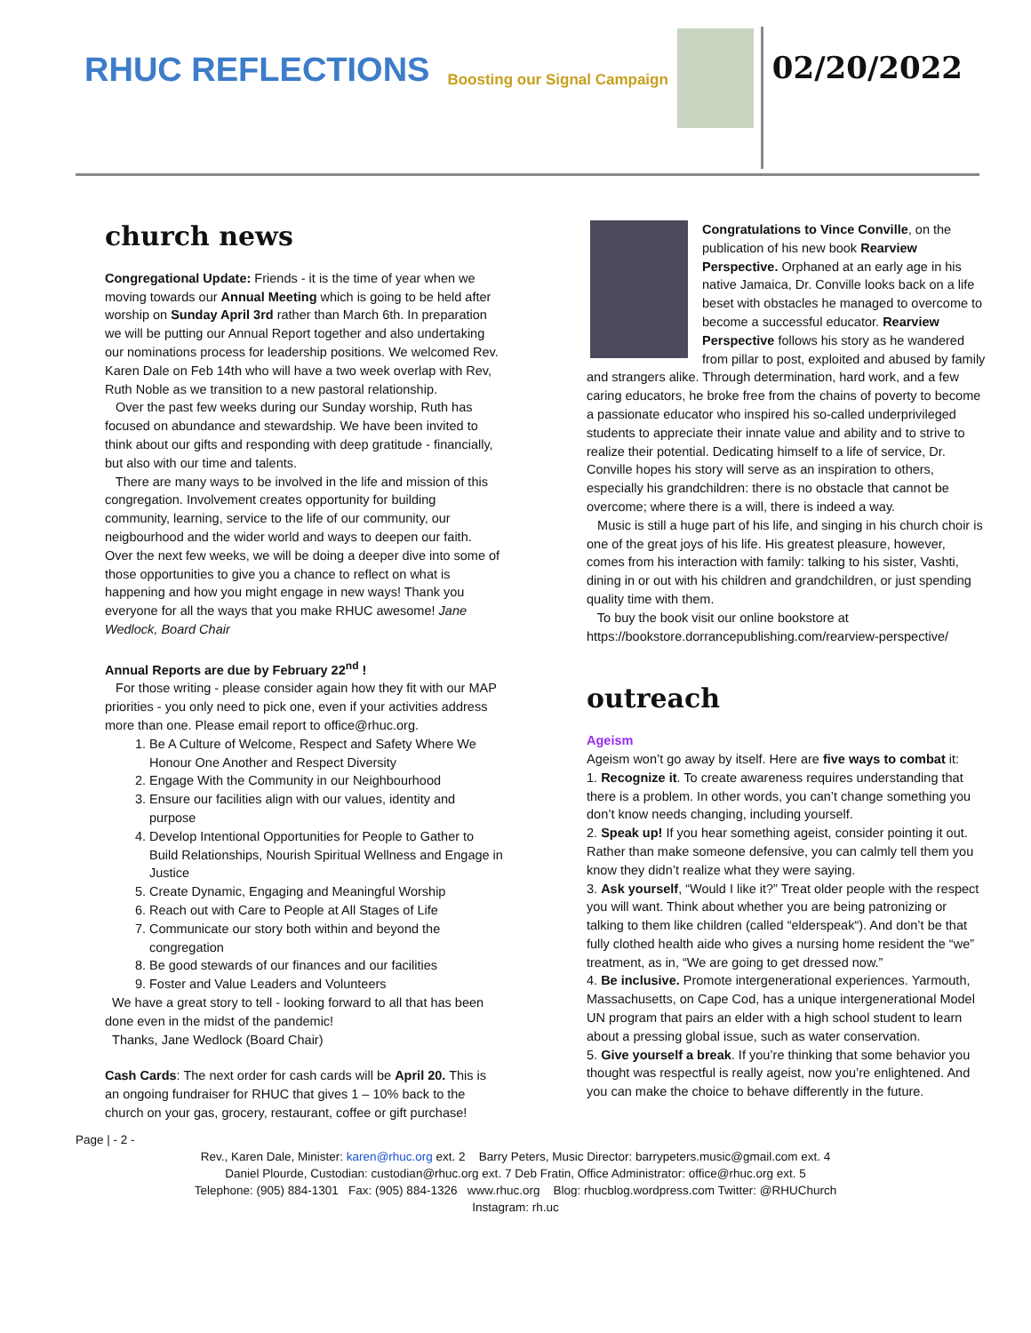RHUC REFLECTIONS Boosting our Signal Campaign
02/20/2022
church news
Congregational Update: Friends - it is the time of year when we moving towards our Annual Meeting which is going to be held after worship on Sunday April 3rd rather than March 6th. In preparation we will be putting our Annual Report together and also undertaking our nominations process for leadership positions. We welcomed Rev. Karen Dale on Feb 14th who will have a two week overlap with Rev, Ruth Noble as we transition to a new pastoral relationship.
Over the past few weeks during our Sunday worship, Ruth has focused on abundance and stewardship. We have been invited to think about our gifts and responding with deep gratitude - financially, but also with our time and talents.
There are many ways to be involved in the life and mission of this congregation. Involvement creates opportunity for building community, learning, service to the life of our community, our neigbourhood and the wider world and ways to deepen our faith. Over the next few weeks, we will be doing a deeper dive into some of those opportunities to give you a chance to reflect on what is happening and how you might engage in new ways! Thank you everyone for all the ways that you make RHUC awesome! Jane Wedlock, Board Chair
Annual Reports are due by February 22<sup>nd</sup> !
For those writing - please consider again how they fit with our MAP priorities - you only need to pick one, even if your activities address more than one. Please email report to office@rhuc.org.
1. Be A Culture of Welcome, Respect and Safety Where We Honour One Another and Respect Diversity
2. Engage With the Community in our Neighbourhood
3. Ensure our facilities align with our values, identity and purpose
4. Develop Intentional Opportunities for People to Gather to Build Relationships, Nourish Spiritual Wellness and Engage in Justice
5. Create Dynamic, Engaging and Meaningful Worship
6. Reach out with Care to People at All Stages of Life
7. Communicate our story both within and beyond the congregation
8. Be good stewards of our finances and our facilities
9. Foster and Value Leaders and Volunteers
We have a great story to tell - looking forward to all that has been done even in the midst of the pandemic!
Thanks, Jane Wedlock (Board Chair)
Cash Cards: The next order for cash cards will be April 20. This is an ongoing fundraiser for RHUC that gives 1 – 10% back to the church on your gas, grocery, restaurant, coffee or gift purchase!
Congratulations to Vince Conville, on the publication of his new book Rearview Perspective. Orphaned at an early age in his native Jamaica, Dr. Conville looks back on a life beset with obstacles he managed to overcome to become a successful educator. Rearview Perspective follows his story as he wandered from pillar to post, exploited and abused by family and strangers alike. Through determination, hard work, and a few caring educators, he broke free from the chains of poverty to become a passionate educator who inspired his so-called underprivileged students to appreciate their innate value and ability and to strive to realize their potential. Dedicating himself to a life of service, Dr. Conville hopes his story will serve as an inspiration to others, especially his grandchildren: there is no obstacle that cannot be overcome; where there is a will, there is indeed a way.
Music is still a huge part of his life, and singing in his church choir is one of the great joys of his life. His greatest pleasure, however, comes from his interaction with family: talking to his sister, Vashti, dining in or out with his children and grandchildren, or just spending quality time with them.
To buy the book visit our online bookstore at https://bookstore.dorrancepublishing.com/rearview-perspective/
outreach
Ageism
Ageism won’t go away by itself. Here are five ways to combat it:
1. Recognize it. To create awareness requires understanding that there is a problem. In other words, you can’t change something you don’t know needs changing, including yourself.
2. Speak up! If you hear something ageist, consider pointing it out. Rather than make someone defensive, you can calmly tell them you know they didn’t realize what they were saying.
3. Ask yourself, “Would I like it?” Treat older people with the respect you will want. Think about whether you are being patronizing or talking to them like children (called “elderspeak“). And don’t be that fully clothed health aide who gives a nursing home resident the “we” treatment, as in, “We are going to get dressed now.”
4. Be inclusive. Promote intergenerational experiences. Yarmouth, Massachusetts, on Cape Cod, has a unique intergenerational Model UN program that pairs an elder with a high school student to learn about a pressing global issue, such as water conservation.
5. Give yourself a break. If you’re thinking that some behavior you thought was respectful is really ageist, now you’re enlightened. And you can make the choice to behave differently in the future.
Page | - 2 -
Rev., Karen Dale, Minister: karen@rhuc.org ext. 2 Barry Peters, Music Director: barrypeters.music@gmail.com ext. 4
Daniel Plourde, Custodian: custodian@rhuc.org ext. 7 Deb Fratin, Office Administrator: office@rhuc.org ext. 5
Telephone: (905) 884-1301 Fax: (905) 884-1326 www.rhuc.org Blog: rhucblog.wordpress.com Twitter: @RHUChurch
Instagram: rh.uc